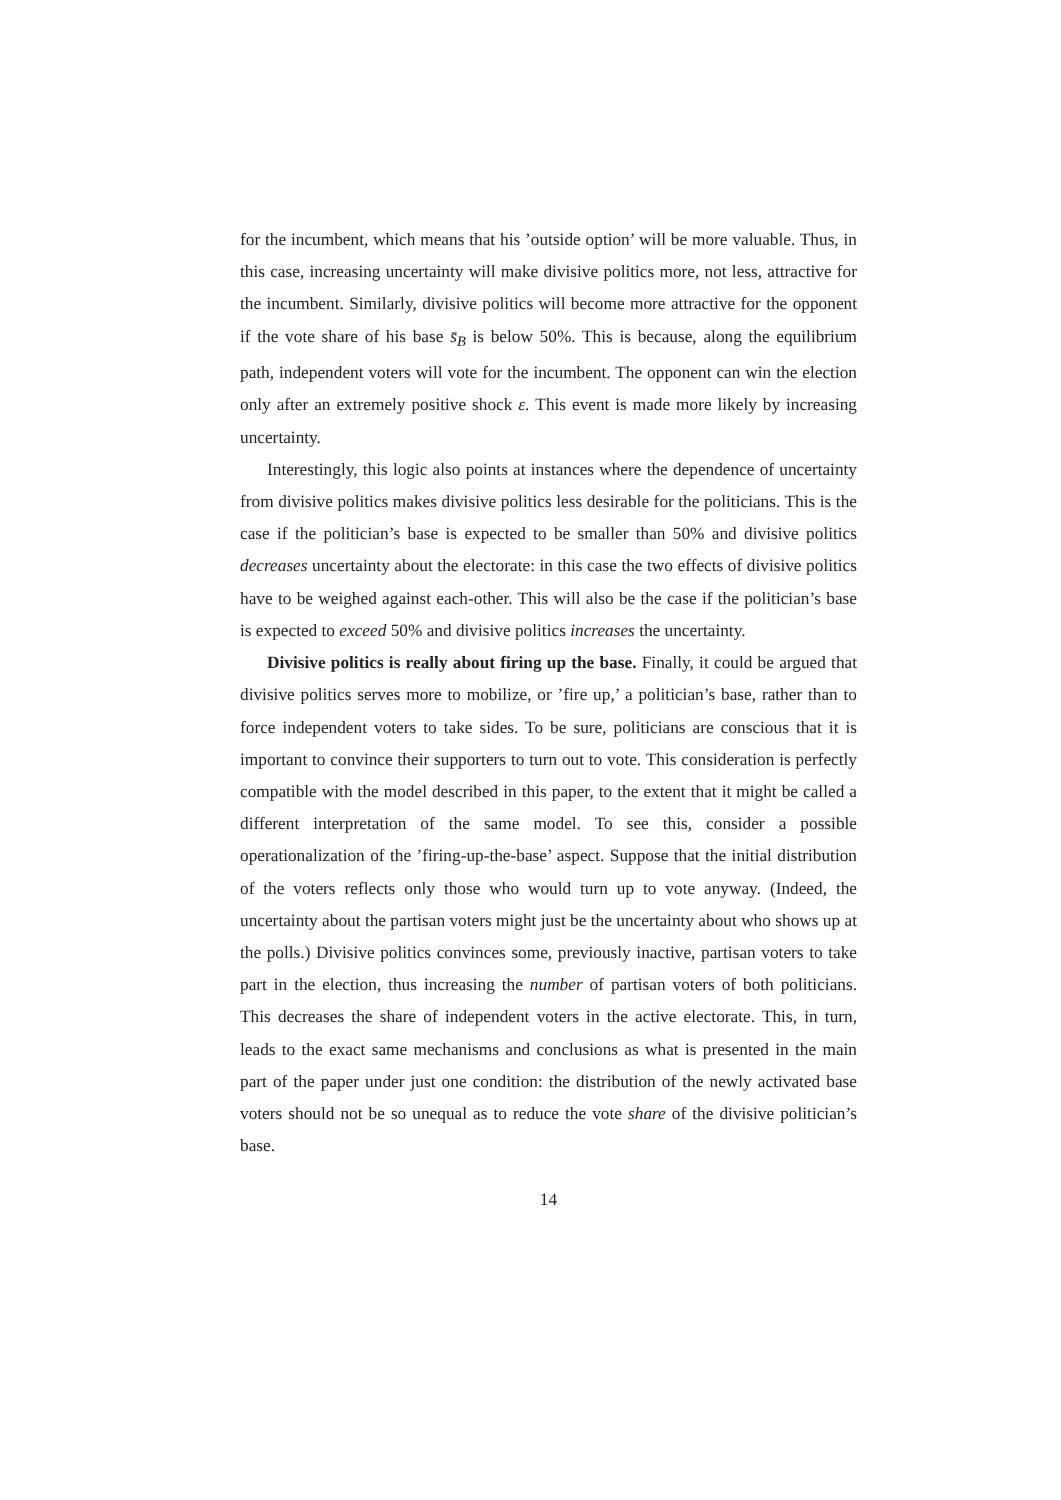for the incumbent, which means that his ’outside option’ will be more valuable. Thus, in this case, increasing uncertainty will make divisive politics more, not less, attractive for the incumbent. Similarly, divisive politics will become more attractive for the opponent if the vote share of his base s̄<sub>B</sub> is below 50%. This is because, along the equilibrium path, independent voters will vote for the incumbent. The opponent can win the election only after an extremely positive shock ε. This event is made more likely by increasing uncertainty.
Interestingly, this logic also points at instances where the dependence of uncertainty from divisive politics makes divisive politics less desirable for the politicians. This is the case if the politician’s base is expected to be smaller than 50% and divisive politics decreases uncertainty about the electorate: in this case the two effects of divisive politics have to be weighed against each-other. This will also be the case if the politician’s base is expected to exceed 50% and divisive politics increases the uncertainty.
Divisive politics is really about firing up the base. Finally, it could be argued that divisive politics serves more to mobilize, or ’fire up,’ a politician’s base, rather than to force independent voters to take sides. To be sure, politicians are conscious that it is important to convince their supporters to turn out to vote. This consideration is perfectly compatible with the model described in this paper, to the extent that it might be called a different interpretation of the same model. To see this, consider a possible operationalization of the ’firing-up-the-base’ aspect. Suppose that the initial distribution of the voters reflects only those who would turn up to vote anyway. (Indeed, the uncertainty about the partisan voters might just be the uncertainty about who shows up at the polls.) Divisive politics convinces some, previously inactive, partisan voters to take part in the election, thus increasing the number of partisan voters of both politicians. This decreases the share of independent voters in the active electorate. This, in turn, leads to the exact same mechanisms and conclusions as what is presented in the main part of the paper under just one condition: the distribution of the newly activated base voters should not be so unequal as to reduce the vote share of the divisive politician’s base.
14